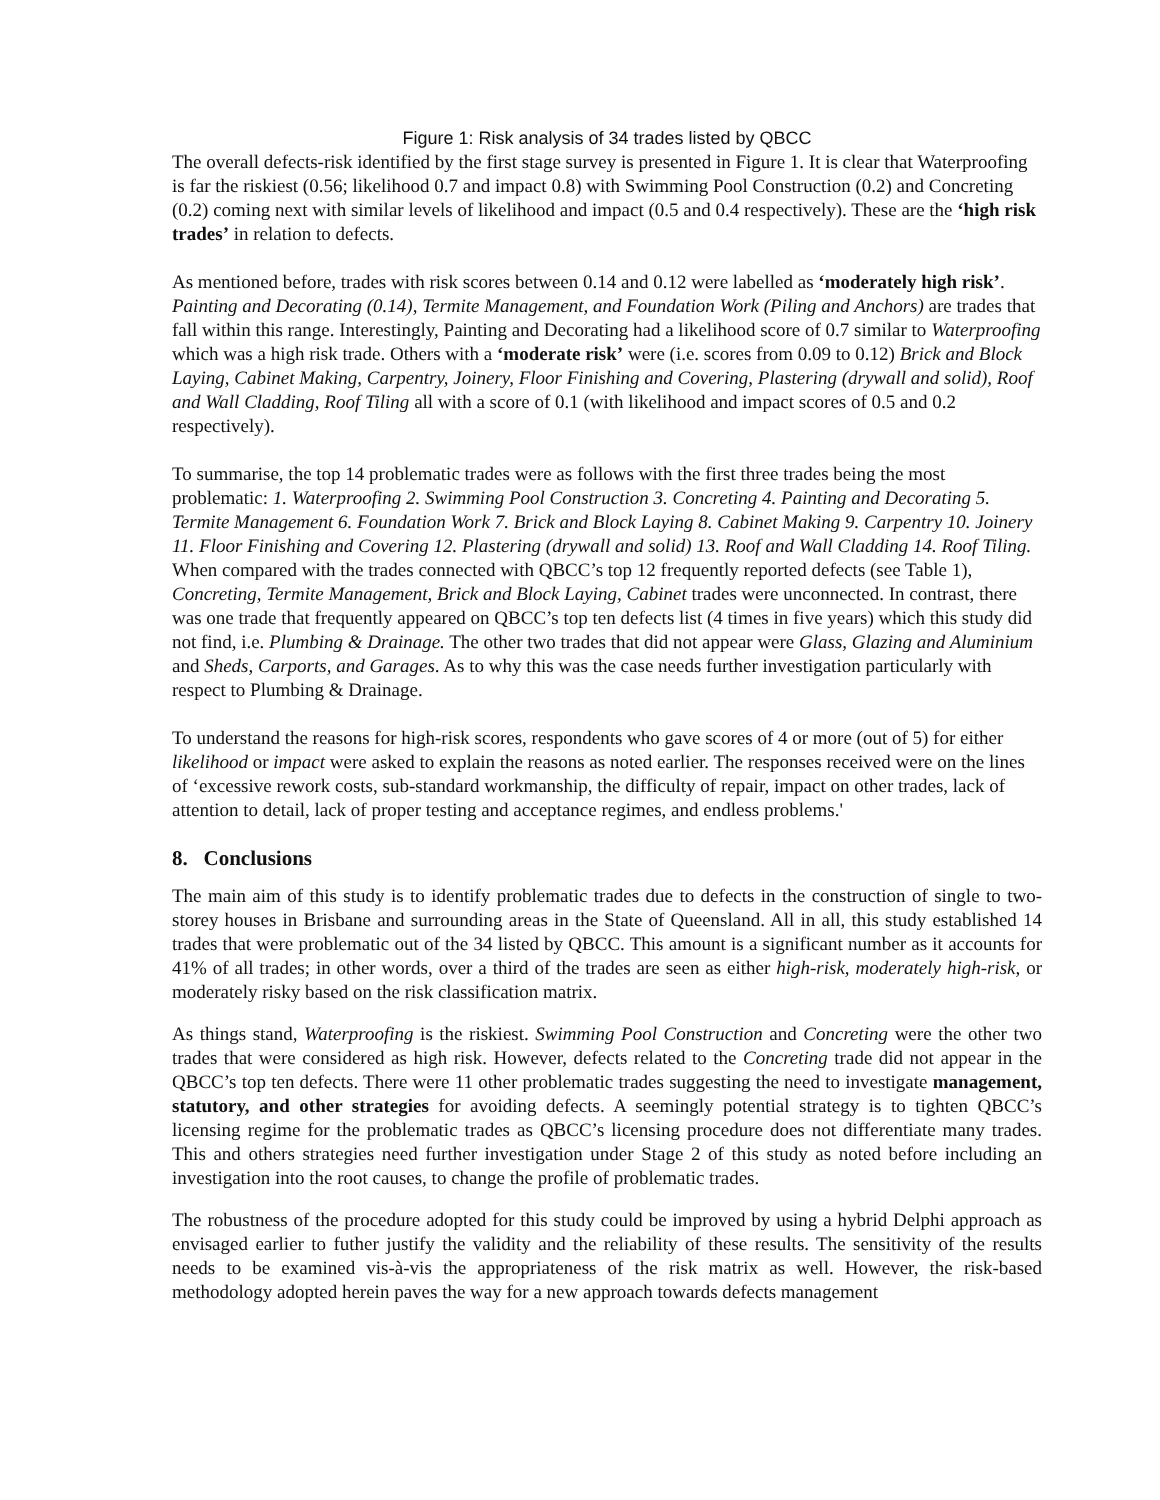Figure 1: Risk analysis of 34 trades listed by QBCC
The overall defects-risk identified by the first stage survey is presented in Figure 1. It is clear that Waterproofing is far the riskiest (0.56; likelihood 0.7 and impact 0.8) with Swimming Pool Construction (0.2) and Concreting (0.2) coming next with similar levels of likelihood and impact (0.5 and 0.4 respectively). These are the ‘high risk trades’ in relation to defects.
As mentioned before, trades with risk scores between 0.14 and 0.12 were labelled as ‘moderately high risk’. Painting and Decorating (0.14), Termite Management, and Foundation Work (Piling and Anchors) are trades that fall within this range. Interestingly, Painting and Decorating had a likelihood score of 0.7 similar to Waterproofing which was a high risk trade. Others with a ‘moderate risk’ were (i.e. scores from 0.09 to 0.12) Brick and Block Laying, Cabinet Making, Carpentry, Joinery, Floor Finishing and Covering, Plastering (drywall and solid), Roof and Wall Cladding, Roof Tiling all with a score of 0.1 (with likelihood and impact scores of 0.5 and 0.2 respectively).
To summarise, the top 14 problematic trades were as follows with the first three trades being the most problematic: 1. Waterproofing 2. Swimming Pool Construction 3. Concreting 4. Painting and Decorating 5. Termite Management 6. Foundation Work 7. Brick and Block Laying 8. Cabinet Making 9. Carpentry 10. Joinery 11. Floor Finishing and Covering 12. Plastering (drywall and solid) 13. Roof and Wall Cladding 14. Roof Tiling. When compared with the trades connected with QBCC’s top 12 frequently reported defects (see Table 1), Concreting, Termite Management, Brick and Block Laying, Cabinet trades were unconnected. In contrast, there was one trade that frequently appeared on QBCC’s top ten defects list (4 times in five years) which this study did not find, i.e. Plumbing & Drainage. The other two trades that did not appear were Glass, Glazing and Aluminium and Sheds, Carports, and Garages. As to why this was the case needs further investigation particularly with respect to Plumbing & Drainage.
To understand the reasons for high-risk scores, respondents who gave scores of 4 or more (out of 5) for either likelihood or impact were asked to explain the reasons as noted earlier. The responses received were on the lines of ‘excessive rework costs, sub-standard workmanship, the difficulty of repair, impact on other trades, lack of attention to detail, lack of proper testing and acceptance regimes, and endless problems.'
8. Conclusions
The main aim of this study is to identify problematic trades due to defects in the construction of single to two-storey houses in Brisbane and surrounding areas in the State of Queensland. All in all, this study established 14 trades that were problematic out of the 34 listed by QBCC. This amount is a significant number as it accounts for 41% of all trades; in other words, over a third of the trades are seen as either high-risk, moderately high-risk, or moderately risky based on the risk classification matrix.
As things stand, Waterproofing is the riskiest. Swimming Pool Construction and Concreting were the other two trades that were considered as high risk. However, defects related to the Concreting trade did not appear in the QBCC’s top ten defects. There were 11 other problematic trades suggesting the need to investigate management, statutory, and other strategies for avoiding defects. A seemingly potential strategy is to tighten QBCC’s licensing regime for the problematic trades as QBCC’s licensing procedure does not differentiate many trades. This and others strategies need further investigation under Stage 2 of this study as noted before including an investigation into the root causes, to change the profile of problematic trades.
The robustness of the procedure adopted for this study could be improved by using a hybrid Delphi approach as envisaged earlier to futher justify the validity and the reliability of these results. The sensitivity of the results needs to be examined vis-à-vis the appropriateness of the risk matrix as well. However, the risk-based methodology adopted herein paves the way for a new approach towards defects management